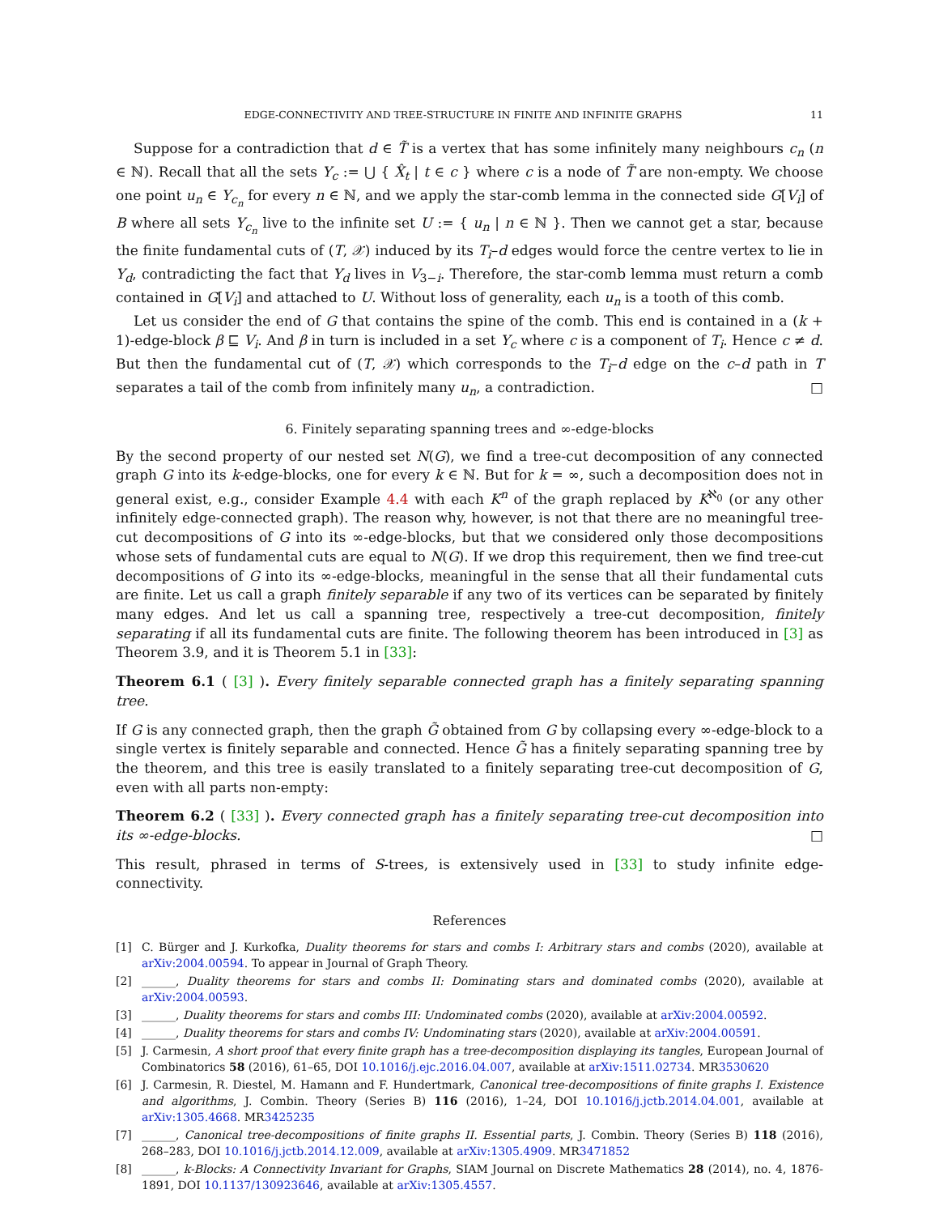EDGE-CONNECTIVITY AND TREE-STRUCTURE IN FINITE AND INFINITE GRAPHS 11
Suppose for a contradiction that d ∈ T̃ is a vertex that has some infinitely many neighbours c<sub>n</sub> (n ∈ ℕ). Recall that all the sets Y<sub>c</sub> := ⋃ { X̂<sub>t</sub> | t ∈ c } where c is a node of T̃ are non-empty. We choose one point u<sub>n</sub> ∈ Y<sub>c<sub>n</sub></sub> for every n ∈ ℕ, and we apply the star-comb lemma in the connected side G[V<sub>i</sub>] of B where all sets Y<sub>c<sub>n</sub></sub> live to the infinite set U := { u<sub>n</sub> | n ∈ ℕ }. Then we cannot get a star, because the finite fundamental cuts of (T, 𝒳) induced by its T<sub>i</sub>–d edges would force the centre vertex to lie in Y<sub>d</sub>, contradicting the fact that Y<sub>d</sub> lives in V<sub>3−i</sub>. Therefore, the star-comb lemma must return a comb contained in G[V<sub>i</sub>] and attached to U. Without loss of generality, each u<sub>n</sub> is a tooth of this comb.
Let us consider the end of G that contains the spine of the comb. This end is contained in a (k + 1)-edge-block β ⊑ V<sub>i</sub>. And β in turn is included in a set Y<sub>c</sub> where c is a component of T<sub>i</sub>. Hence c ≠ d. But then the fundamental cut of (T, 𝒳) which corresponds to the T<sub>i</sub>–d edge on the c–d path in T separates a tail of the comb from infinitely many u<sub>n</sub>, a contradiction. □
6. Finitely separating spanning trees and ∞-edge-blocks
By the second property of our nested set N(G), we find a tree-cut decomposition of any connected graph G into its k-edge-blocks, one for every k ∈ ℕ. But for k = ∞, such a decomposition does not in general exist, e.g., consider Example 4.4 with each K<sup>n</sup> of the graph replaced by K<sup>ℵ<sub>0</sub></sup> (or any other infinitely edge-connected graph). The reason why, however, is not that there are no meaningful tree-cut decompositions of G into its ∞-edge-blocks, but that we considered only those decompositions whose sets of fundamental cuts are equal to N(G). If we drop this requirement, then we find tree-cut decompositions of G into its ∞-edge-blocks, meaningful in the sense that all their fundamental cuts are finite. Let us call a graph finitely separable if any two of its vertices can be separated by finitely many edges. And let us call a spanning tree, respectively a tree-cut decomposition, finitely separating if all its fundamental cuts are finite. The following theorem has been introduced in [3] as Theorem 3.9, and it is Theorem 5.1 in [33]:
Theorem 6.1 ( [3] ). Every finitely separable connected graph has a finitely separating spanning tree.
If G is any connected graph, then the graph G̃ obtained from G by collapsing every ∞-edge-block to a single vertex is finitely separable and connected. Hence G̃ has a finitely separating spanning tree by the theorem, and this tree is easily translated to a finitely separating tree-cut decomposition of G, even with all parts non-empty:
Theorem 6.2 ( [33] ). Every connected graph has a finitely separating tree-cut decomposition into its ∞-edge-blocks. □
This result, phrased in terms of S-trees, is extensively used in [33] to study infinite edge-connectivity.
References
[1] C. Bürger and J. Kurkofka, Duality theorems for stars and combs I: Arbitrary stars and combs (2020), available at arXiv:2004.00594. To appear in Journal of Graph Theory.
[2] ______, Duality theorems for stars and combs II: Dominating stars and dominated combs (2020), available at arXiv:2004.00593.
[3] ______, Duality theorems for stars and combs III: Undominated combs (2020), available at arXiv:2004.00592.
[4] ______, Duality theorems for stars and combs IV: Undominating stars (2020), available at arXiv:2004.00591.
[5] J. Carmesin, A short proof that every finite graph has a tree-decomposition displaying its tangles, European Journal of Combinatorics 58 (2016), 61–65, DOI 10.1016/j.ejc.2016.04.007, available at arXiv:1511.02734. MR3530620
[6] J. Carmesin, R. Diestel, M. Hamann and F. Hundertmark, Canonical tree-decompositions of finite graphs I. Existence and algorithms, J. Combin. Theory (Series B) 116 (2016), 1–24, DOI 10.1016/j.jctb.2014.04.001, available at arXiv:1305.4668. MR3425235
[7] ______, Canonical tree-decompositions of finite graphs II. Essential parts, J. Combin. Theory (Series B) 118 (2016), 268–283, DOI 10.1016/j.jctb.2014.12.009, available at arXiv:1305.4909. MR3471852
[8] ______, k-Blocks: A Connectivity Invariant for Graphs, SIAM Journal on Discrete Mathematics 28 (2014), no. 4, 1876-1891, DOI 10.1137/130923646, available at arXiv:1305.4557.